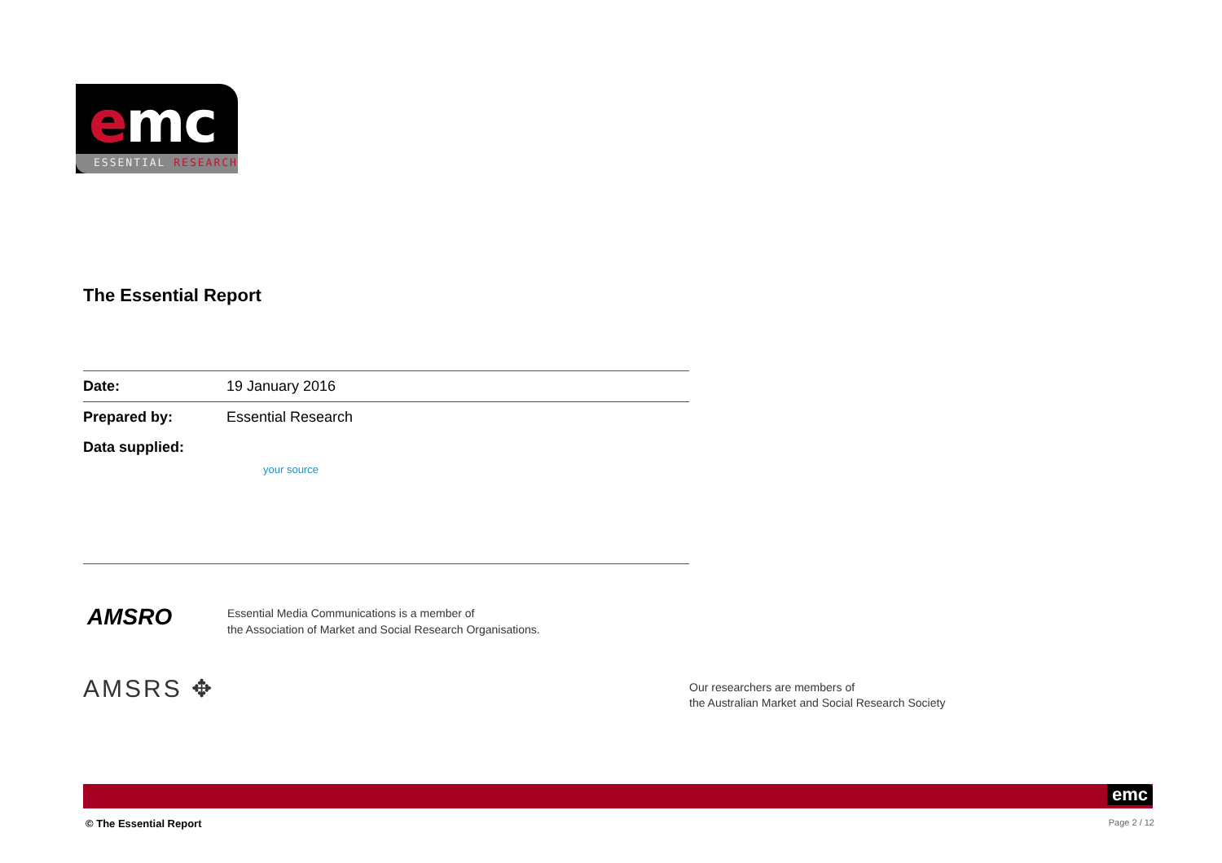emc
ESSENTIAL RESEARCH
The Essential Report
| Date: | 19 January 2016 |
| Prepared by: | Essential Research |
| Data supplied: | your source |
AMSRO
Essential Media Communications is a member of
the Association of Market and Social Research Organisations.
AMSRS ✥
Our researchers are members of
the Australian Market and Social Research Society
emc
© The Essential Report Page 2 / 12